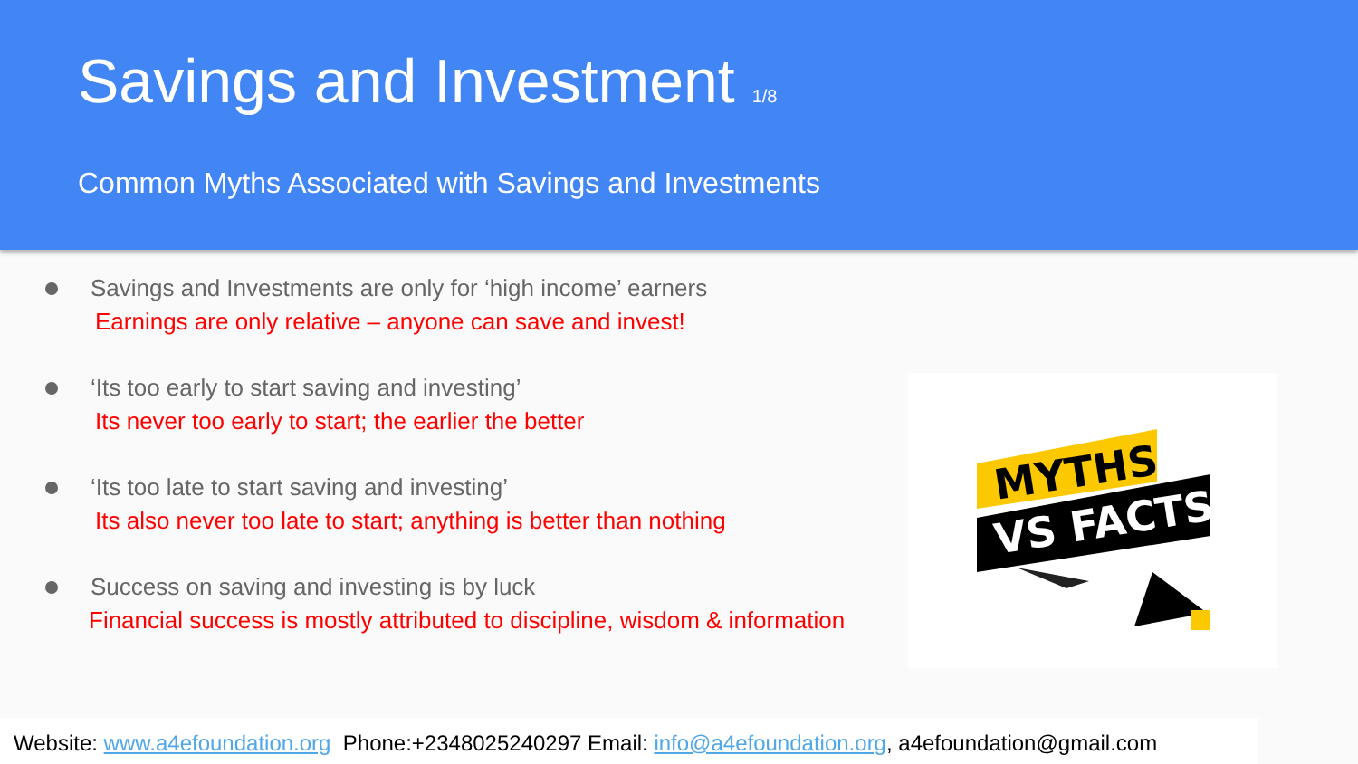Savings and Investment 1/8
Common Myths Associated with Savings and Investments
Savings and Investments are only for ‘high income’ earners
Earnings are only relative – anyone can save and invest!
‘Its too early to start saving and investing’
Its never too early to start; the earlier the better
‘Its too late to start saving and investing’
Its also never too late to start; anything is better than nothing
Success on saving and investing is by luck
Financial success is mostly attributed to discipline, wisdom & information
MYTHS
VS FACTS
Website: www.a4efoundation.org Phone:+2348025240297 Email: info@a4efoundation.org, a4efoundation@gmail.com